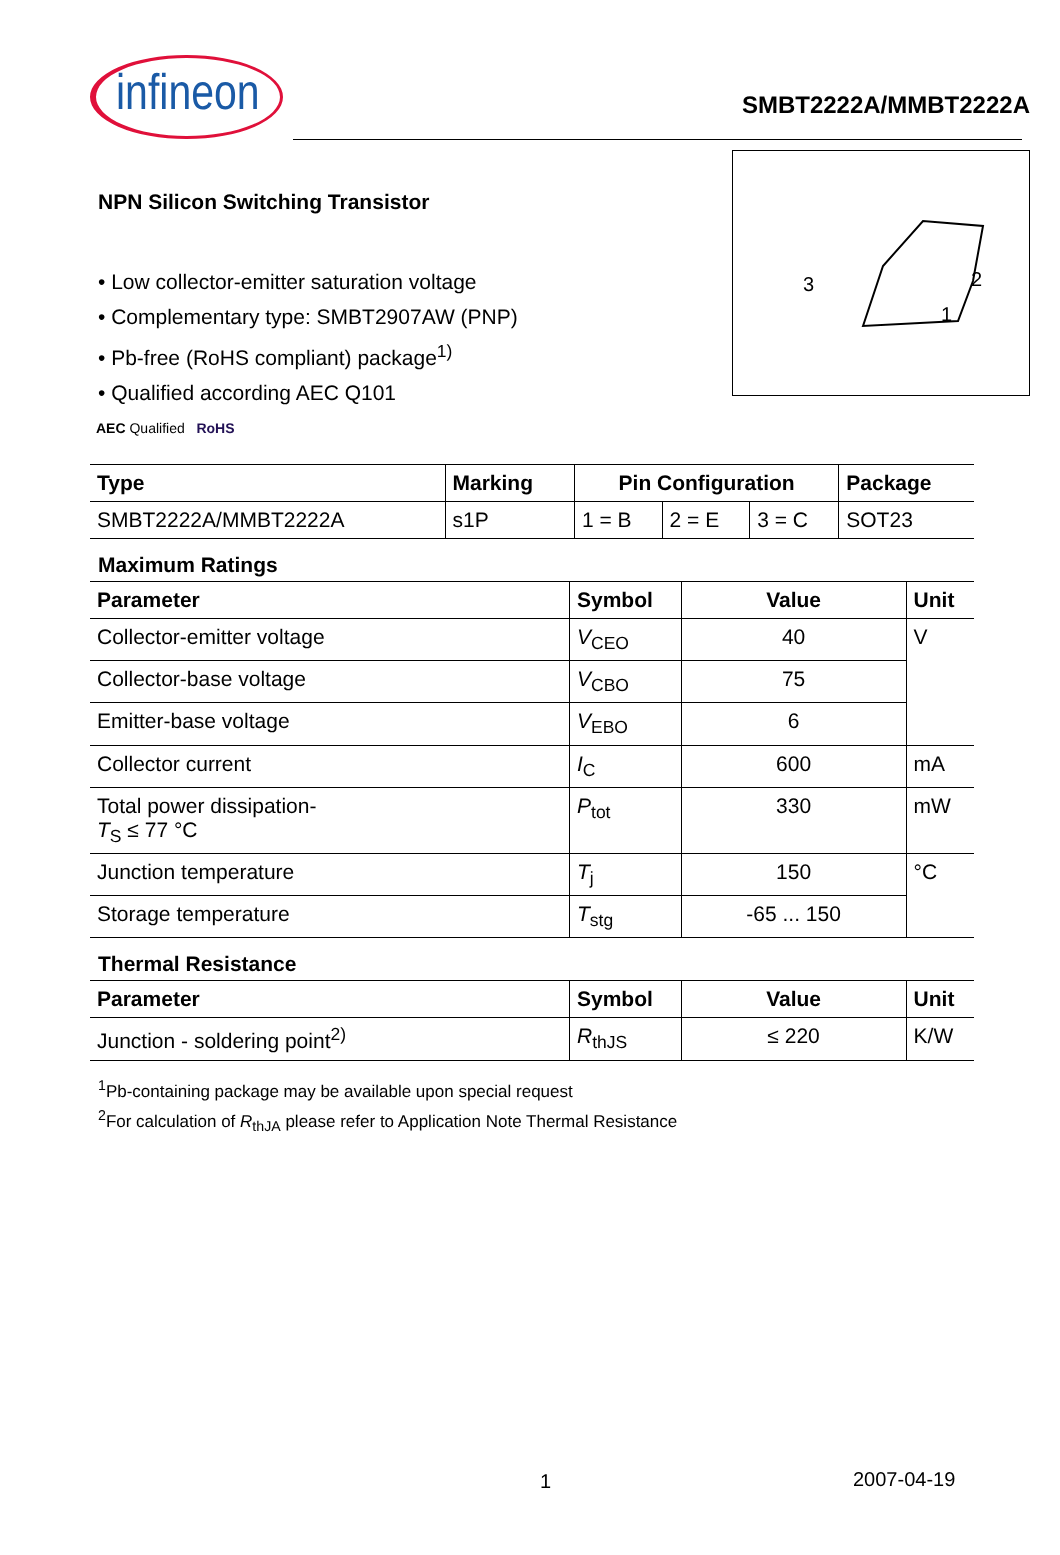infineon
SMBT2222A/MMBT2222A
NPN Silicon Switching Transistor
• Low collector-emitter saturation voltage
• Complementary type: SMBT2907AW (PNP)
• Pb-free (RoHS compliant) package<sup>1)</sup>
• Qualified according AEC Q101
AEC Qualified RoHS
3
2
1
| Type | Marking | Pin Configuration | | | Package |
| --- | --- | --- | --- | --- | --- |
| SMBT2222A/MMBT2222A | s1P | 1 = B | 2 = E | 3 = C | SOT23 |
Maximum Ratings
| Parameter | Symbol | Value | Unit |
| --- | --- | --- | --- |
| Collector-emitter voltage | V<sub>CEO</sub> | 40 | V |
| Collector-base voltage | V<sub>CBO</sub> | 75 | |
| Emitter-base voltage | V<sub>EBO</sub> | 6 | |
| Collector current | I<sub>C</sub> | 600 | mA |
| Total power dissipation- T<sub>S</sub> ≤ 77 °C | P<sub>tot</sub> | 330 | mW |
| Junction temperature | T<sub>j</sub> | 150 | °C |
| Storage temperature | T<sub>stg</sub> | -65 ... 150 | |
Thermal Resistance
| Parameter | Symbol | Value | Unit |
| --- | --- | --- | --- |
| Junction - soldering point<sup>2)</sup> | R<sub>thJS</sub> | ≤ 220 | K/W |
<sup>1</sup> Pb-containing package may be available upon special request
<sup>2</sup> For calculation of R<sub>thJA</sub> please refer to Application Note Thermal Resistance
1 2007-04-19